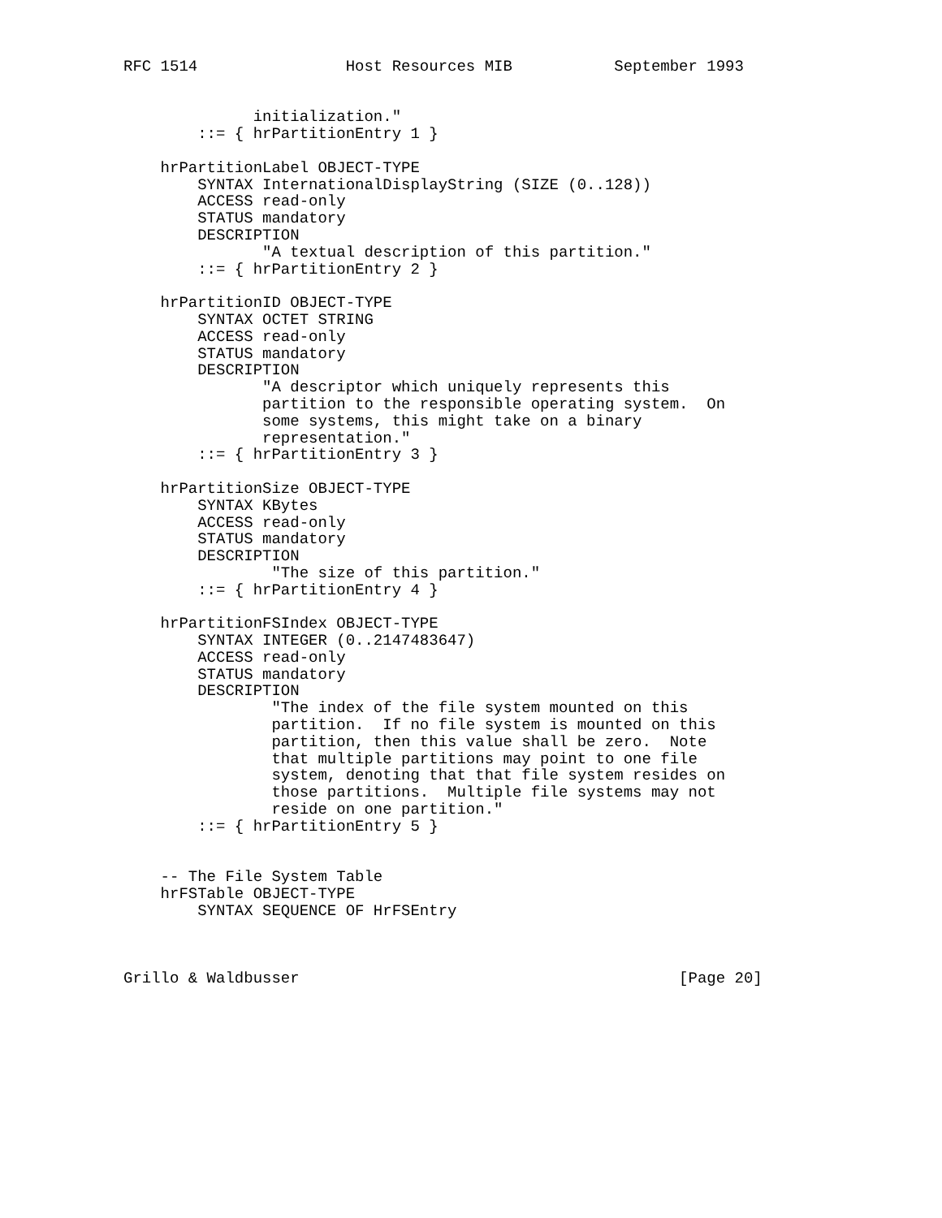RFC 1514                Host Resources MIB           September 1993


              initialization."
        ::= { hrPartitionEntry 1 }

    hrPartitionLabel OBJECT-TYPE
        SYNTAX InternationalDisplayString (SIZE (0..128))
        ACCESS read-only
        STATUS mandatory
        DESCRIPTION
               "A textual description of this partition."
        ::= { hrPartitionEntry 2 }

    hrPartitionID OBJECT-TYPE
        SYNTAX OCTET STRING
        ACCESS read-only
        STATUS mandatory
        DESCRIPTION
               "A descriptor which uniquely represents this
               partition to the responsible operating system.  On
               some systems, this might take on a binary
               representation."
        ::= { hrPartitionEntry 3 }

    hrPartitionSize OBJECT-TYPE
        SYNTAX KBytes
        ACCESS read-only
        STATUS mandatory
        DESCRIPTION
                "The size of this partition."
        ::= { hrPartitionEntry 4 }

    hrPartitionFSIndex OBJECT-TYPE
        SYNTAX INTEGER (0..2147483647)
        ACCESS read-only
        STATUS mandatory
        DESCRIPTION
                "The index of the file system mounted on this
                partition.  If no file system is mounted on this
                partition, then this value shall be zero.  Note
                that multiple partitions may point to one file
                system, denoting that that file system resides on
                those partitions.  Multiple file systems may not
                reside on one partition."
        ::= { hrPartitionEntry 5 }


    -- The File System Table
    hrFSTable OBJECT-TYPE
        SYNTAX SEQUENCE OF HrFSEntry



Grillo & Waldbusser                                         [Page 20]